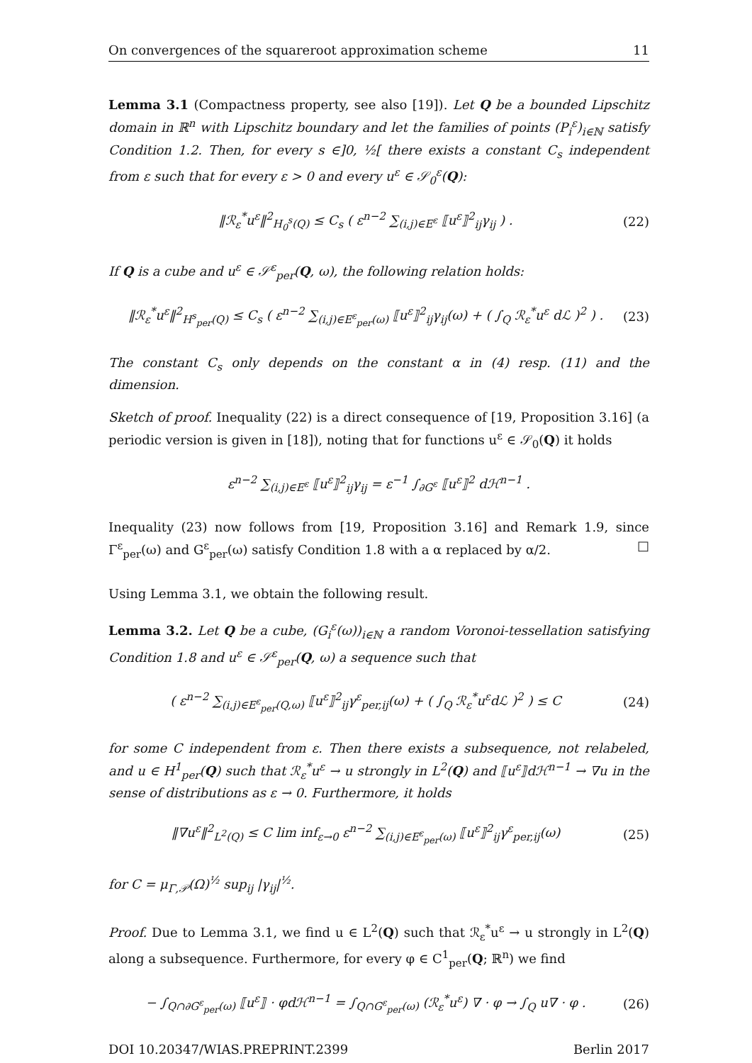On convergences of the squareroot approximation scheme 11
Lemma 3.1 (Compactness property, see also [19]). Let Q be a bounded Lipschitz domain in ℝ<sup>n</sup> with Lipschitz boundary and let the families of points (P<sub>i</sub><sup>ε</sup>)<sub>i∈ℕ</sub> satisfy Condition 1.2. Then, for every s ∈]0, ½[ there exists a constant C<sub>s</sub> independent from ε such that for every ε > 0 and every u<sup>ε</sup> ∈ 𝒮<sub>0</sub><sup>ε</sup>(Q):
‖ℛ<sub>ε</sub><sup>*</sup>u<sup>ε</sup>‖<sup>2</sup><sub>H<sub>0</sub><sup>s</sup>(Q)</sub> ≤ C<sub>s</sub> ( ε<sup>n−2</sup> ∑<sub>(i,j)∈E<sup>ε</sup></sub> ⟦u<sup>ε</sup>⟧<sup>2</sup><sub>ij</sub>γ<sub>ij</sub> ) . (22)
If Q is a cube and u<sup>ε</sup> ∈ 𝒮<sup>ε</sup><sub>per</sub>(Q, ω), the following relation holds:
‖ℛ<sub>ε</sub><sup>*</sup>u<sup>ε</sup>‖<sup>2</sup><sub>H<sup>s</sup><sub>per</sub>(Q)</sub> ≤ C<sub>s</sub> ( ε<sup>n−2</sup> ∑<sub>(i,j)∈E<sup>ε</sup><sub>per</sub>(ω)</sub> ⟦u<sup>ε</sup>⟧<sup>2</sup><sub>ij</sub>γ<sub>ij</sub>(ω) + ( ∫<sub>Q</sub> ℛ<sub>ε</sub><sup>*</sup>u<sup>ε</sup> dℒ )<sup>2</sup> ) . (23)
The constant C<sub>s</sub> only depends on the constant α in (4) resp. (11) and the dimension.
Sketch of proof. Inequality (22) is a direct consequence of [19, Proposition 3.16] (a periodic version is given in [18]), noting that for functions u<sup>ε</sup> ∈ 𝒮<sub>0</sub>(Q) it holds
ε<sup>n−2</sup> ∑<sub>(i,j)∈E<sup>ε</sup></sub> ⟦u<sup>ε</sup>⟧<sup>2</sup><sub>ij</sub>γ<sub>ij</sub> = ε<sup>−1</sup> ∫<sub>∂G<sup>ε</sup></sub> ⟦u<sup>ε</sup>⟧<sup>2</sup> dℋ<sup>n−1</sup> .
Inequality (23) now follows from [19, Proposition 3.16] and Remark 1.9, since Γ<sup>ε</sup><sub>per</sub>(ω) and G<sup>ε</sup><sub>per</sub>(ω) satisfy Condition 1.8 with a α replaced by α/2. □
Using Lemma 3.1, we obtain the following result.
Lemma 3.2. Let Q be a cube, (G<sub>i</sub><sup>ε</sup>(ω))<sub>i∈ℕ</sub> a random Voronoi-tessellation satisfying Condition 1.8 and u<sup>ε</sup> ∈ 𝒮<sup>ε</sup><sub>per</sub>(Q, ω) a sequence such that
( ε<sup>n−2</sup> ∑<sub>(i,j)∈E<sup>ε</sup><sub>per</sub>(Q,ω)</sub> ⟦u<sup>ε</sup>⟧<sup>2</sup><sub>ij</sub>γ<sup>ε</sup><sub>per,ij</sub>(ω) + ( ∫<sub>Q</sub> ℛ<sub>ε</sub><sup>*</sup>u<sup>ε</sup>dℒ )<sup>2</sup> ) ≤ C (24)
for some C independent from ε. Then there exists a subsequence, not relabeled, and u ∈ H<sup>1</sup><sub>per</sub>(Q) such that ℛ<sub>ε</sub><sup>*</sup>u<sup>ε</sup> → u strongly in L<sup>2</sup>(Q) and ⟦u<sup>ε</sup>⟧dℋ<sup>n−1</sup> → ∇u in the sense of distributions as ε → 0. Furthermore, it holds
‖∇u<sup>ε</sup>‖<sup>2</sup><sub>L<sup>2</sup>(Q)</sub> ≤ C lim inf<sub>ε→0</sub> ε<sup>n−2</sup> ∑<sub>(i,j)∈E<sup>ε</sup><sub>per</sub>(ω)</sub> ⟦u<sup>ε</sup>⟧<sup>2</sup><sub>ij</sub>γ<sup>ε</sup><sub>per,ij</sub>(ω) (25)
for C = μ<sub>Γ,𝒫</sub>(Ω)<sup>½</sup> sup<sub>ij</sub> |γ<sub>ij</sub>|<sup>½</sup>.
Proof. Due to Lemma 3.1, we find u ∈ L<sup>2</sup>(Q) such that ℛ<sub>ε</sub><sup>*</sup>u<sup>ε</sup> → u strongly in L<sup>2</sup>(Q) along a subsequence. Furthermore, for every φ ∈ C<sup>1</sup><sub>per</sub>(Q; ℝ<sup>n</sup>) we find
− ∫<sub>Q∩∂G<sup>ε</sup><sub>per</sub>(ω)</sub> ⟦u<sup>ε</sup>⟧ · φdℋ<sup>n−1</sup> = ∫<sub>Q∩G<sup>ε</sup><sub>per</sub>(ω)</sub> (ℛ<sub>ε</sub><sup>*</sup>u<sup>ε</sup>) ∇ · φ → ∫<sub>Q</sub> u∇ · φ . (26)
DOI 10.20347/WIAS.PREPRINT.2399 Berlin 2017